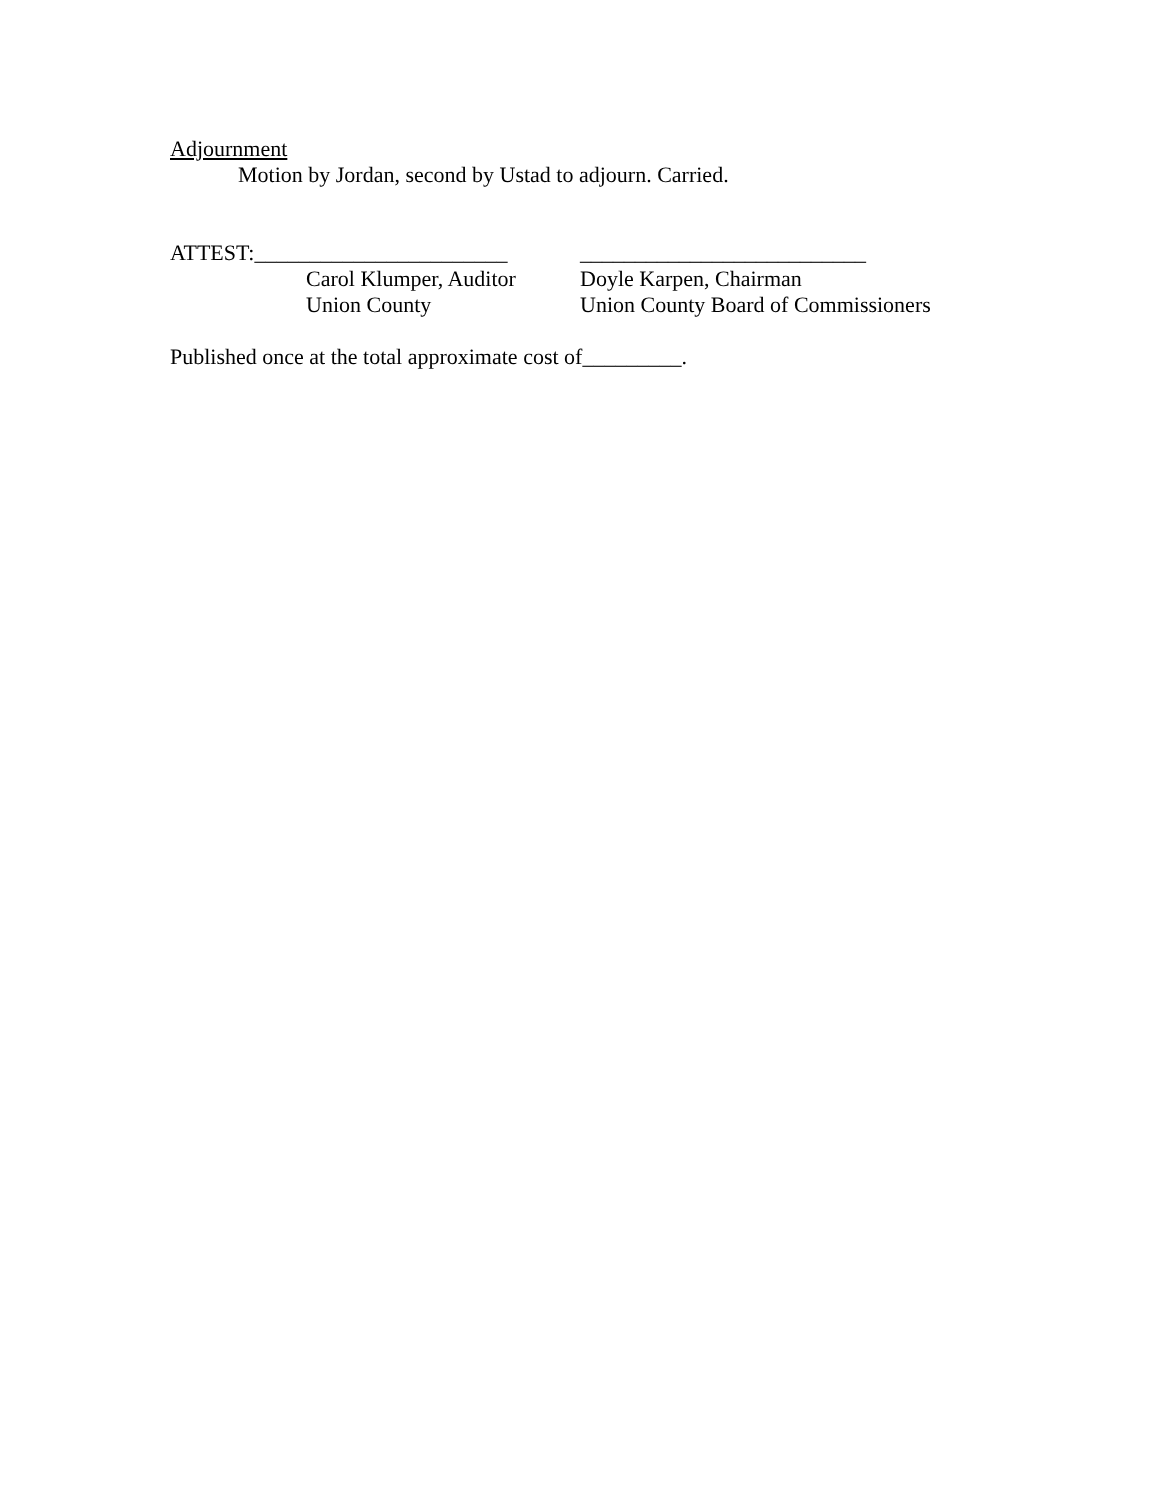Adjournment
Motion by Jordan, second by Ustad to adjourn. Carried.
ATTEST:_______________________ __________________________
Carol Klumper, Auditor
Doyle Karpen, Chairman
Union County Union County Board of Commissioners
Published once at the total approximate cost of_________.